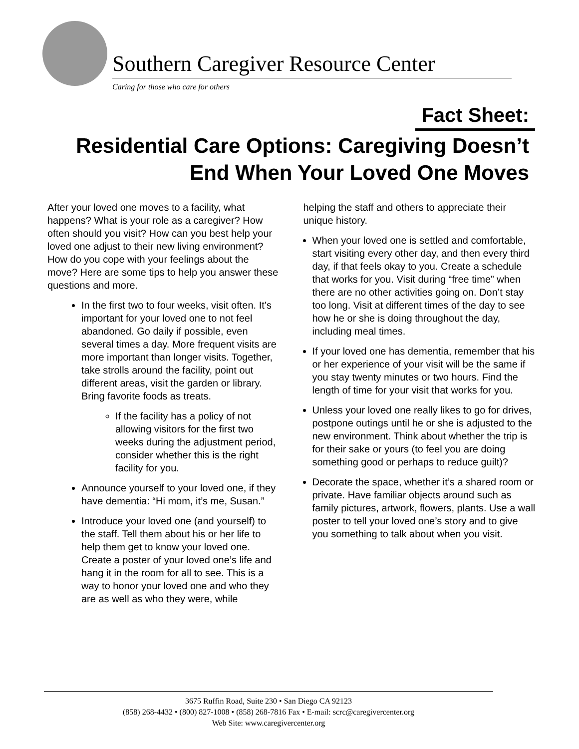Southern Caregiver Resource Center
Caring for those who care for others
Fact Sheet:
Residential Care Options: Caregiving Doesn’t End When Your Loved One Moves
After your loved one moves to a facility, what happens? What is your role as a caregiver? How often should you visit? How can you best help your loved one adjust to their new living environment? How do you cope with your feelings about the move? Here are some tips to help you answer these questions and more.
In the first two to four weeks, visit often. It’s important for your loved one to not feel abandoned. Go daily if possible, even several times a day. More frequent visits are more important than longer visits. Together, take strolls around the facility, point out different areas, visit the garden or library. Bring favorite foods as treats.
If the facility has a policy of not allowing visitors for the first two weeks during the adjustment period, consider whether this is the right facility for you.
Announce yourself to your loved one, if they have dementia: “Hi mom, it’s me, Susan.”
Introduce your loved one (and yourself) to the staff. Tell them about his or her life to help them get to know your loved one. Create a poster of your loved one’s life and hang it in the room for all to see. This is a way to honor your loved one and who they are as well as who they were, while
helping the staff and others to appreciate their unique history.
When your loved one is settled and comfortable, start visiting every other day, and then every third day, if that feels okay to you. Create a schedule that works for you. Visit during “free time” when there are no other activities going on. Don’t stay too long. Visit at different times of the day to see how he or she is doing throughout the day, including meal times.
If your loved one has dementia, remember that his or her experience of your visit will be the same if you stay twenty minutes or two hours. Find the length of time for your visit that works for you.
Unless your loved one really likes to go for drives, postpone outings until he or she is adjusted to the new environment. Think about whether the trip is for their sake or yours (to feel you are doing something good or perhaps to reduce guilt)?
Decorate the space, whether it’s a shared room or private. Have familiar objects around such as family pictures, artwork, flowers, plants. Use a wall poster to tell your loved one’s story and to give you something to talk about when you visit.
3675 Ruffin Road, Suite 230 • San Diego CA 92123
(858) 268-4432 • (800) 827-1008 • (858) 268-7816 Fax • E-mail: scrc@caregivercenter.org
Web Site: www.caregivercenter.org